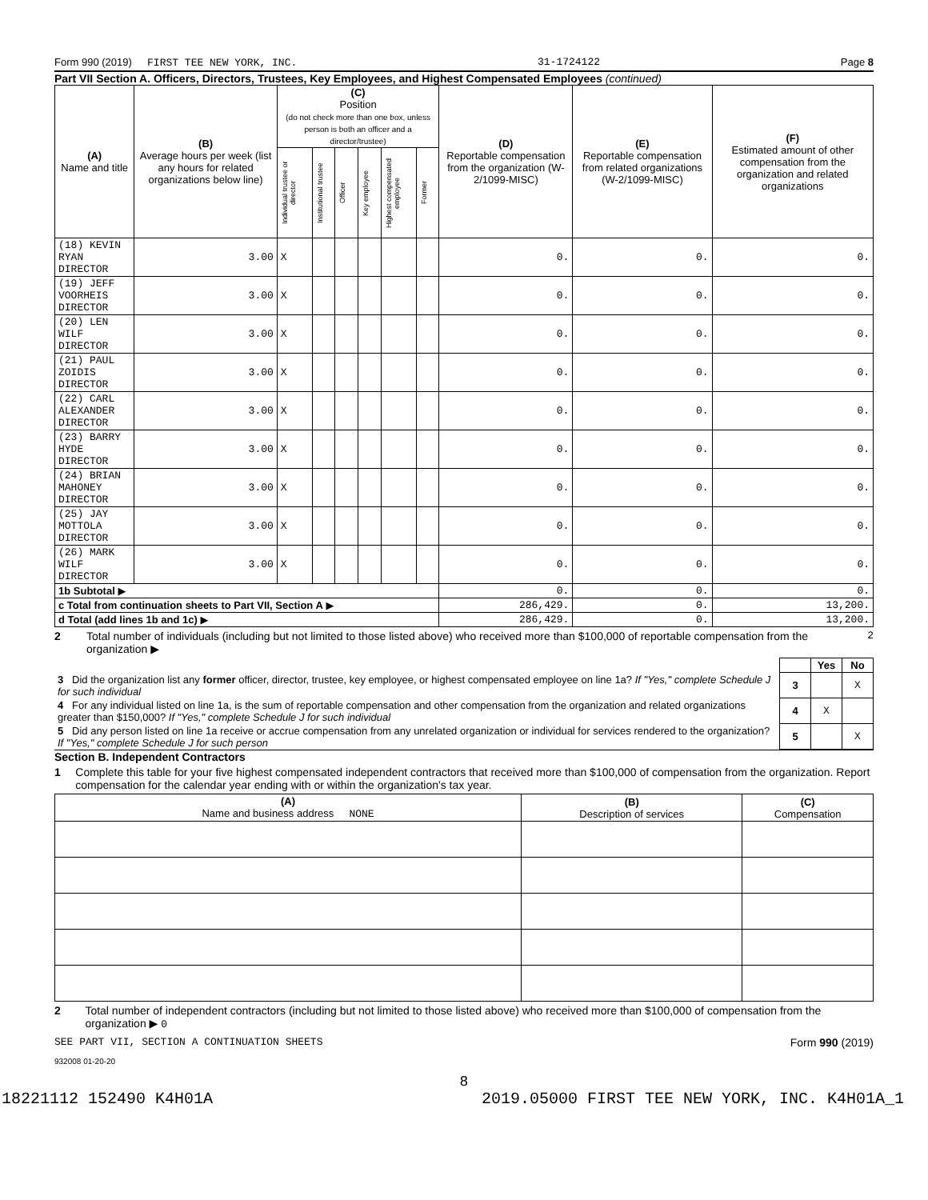Form 990 (2019) FIRST TEE NEW YORK, INC. 31-1724122 Page 8
Part VII Section A. Officers, Directors, Trustees, Key Employees, and Highest Compensated Employees (continued)
| (A) Name and title | (B) Average hours per week (list any hours for related organizations below line) | (C) Position (do not check more than one box, unless person is both an officer and a director/trustee) | | | | | | (D) Reportable compensation from the organization (W-2/1099-MISC) | (E) Reportable compensation from related organizations (W-2/1099-MISC) | (F) Estimated amount of other compensation from the organization and related organizations |
| --- | --- | --- | --- | --- | --- | --- | --- | --- | --- | --- |
| | | Individual trustee or director | Institutional trustee | Officer | Key employee | Highest compensated employee | Former | | | |
| (18) KEVIN RYAN DIRECTOR | 3.00 | X | | | | | | 0. | 0. | 0. |
| (19) JEFF VOORHEIS DIRECTOR | 3.00 | X | | | | | | 0. | 0. | 0. |
| (20) LEN WILF DIRECTOR | 3.00 | X | | | | | | 0. | 0. | 0. |
| (21) PAUL ZOIDIS DIRECTOR | 3.00 | X | | | | | | 0. | 0. | 0. |
| (22) CARL ALEXANDER DIRECTOR | 3.00 | X | | | | | | 0. | 0. | 0. |
| (23) BARRY HYDE DIRECTOR | 3.00 | X | | | | | | 0. | 0. | 0. |
| (24) BRIAN MAHONEY DIRECTOR | 3.00 | X | | | | | | 0. | 0. | 0. |
| (25) JAY MOTTOLA DIRECTOR | 3.00 | X | | | | | | 0. | 0. | 0. |
| (26) MARK WILF DIRECTOR | 3.00 | X | | | | | | 0. | 0. | 0. |
| 1b Subtotal ▶ | | | | | | | | 0. | 0. | 0. |
| c Total from continuation sheets to Part VII, Section A ▶ | | | | | | | | 286,429. | 0. | 13,200. |
| d Total (add lines 1b and 1c) ▶ | | | | | | | | 286,429. | 0. | 13,200. |
2 Total number of individuals (including but not limited to those listed above) who received more than $100,000 of reportable compensation from the organization ▶ 2
| | | Yes | No |
| 3 Did the organization list any former officer, director, trustee, key employee, or highest compensated employee on line 1a? If "Yes," complete Schedule J for such individual | 3 | | X |
| 4 For any individual listed on line 1a, is the sum of reportable compensation and other compensation from the organization and related organizations greater than $150,000? If "Yes," complete Schedule J for such individual | 4 | X | |
| 5 Did any person listed on line 1a receive or accrue compensation from any unrelated organization or individual for services rendered to the organization? If "Yes," complete Schedule J for such person | 5 | | X |
Section B. Independent Contractors
1 Complete this table for your five highest compensated independent contractors that received more than $100,000 of compensation from the organization. Report compensation for the calendar year ending with or within the organization's tax year.
| (A) Name and business address NONE | (B) Description of services | (C) Compensation |
| --- | --- | --- |
2 Total number of independent contractors (including but not limited to those listed above) who received more than $100,000 of compensation from the organization ▶ 0
SEE PART VII, SECTION A CONTINUATION SHEETS Form 990 (2019)
932008 01-20-20
8
18221112 152490 K4H01A 2019.05000 FIRST TEE NEW YORK, INC. K4H01A_1